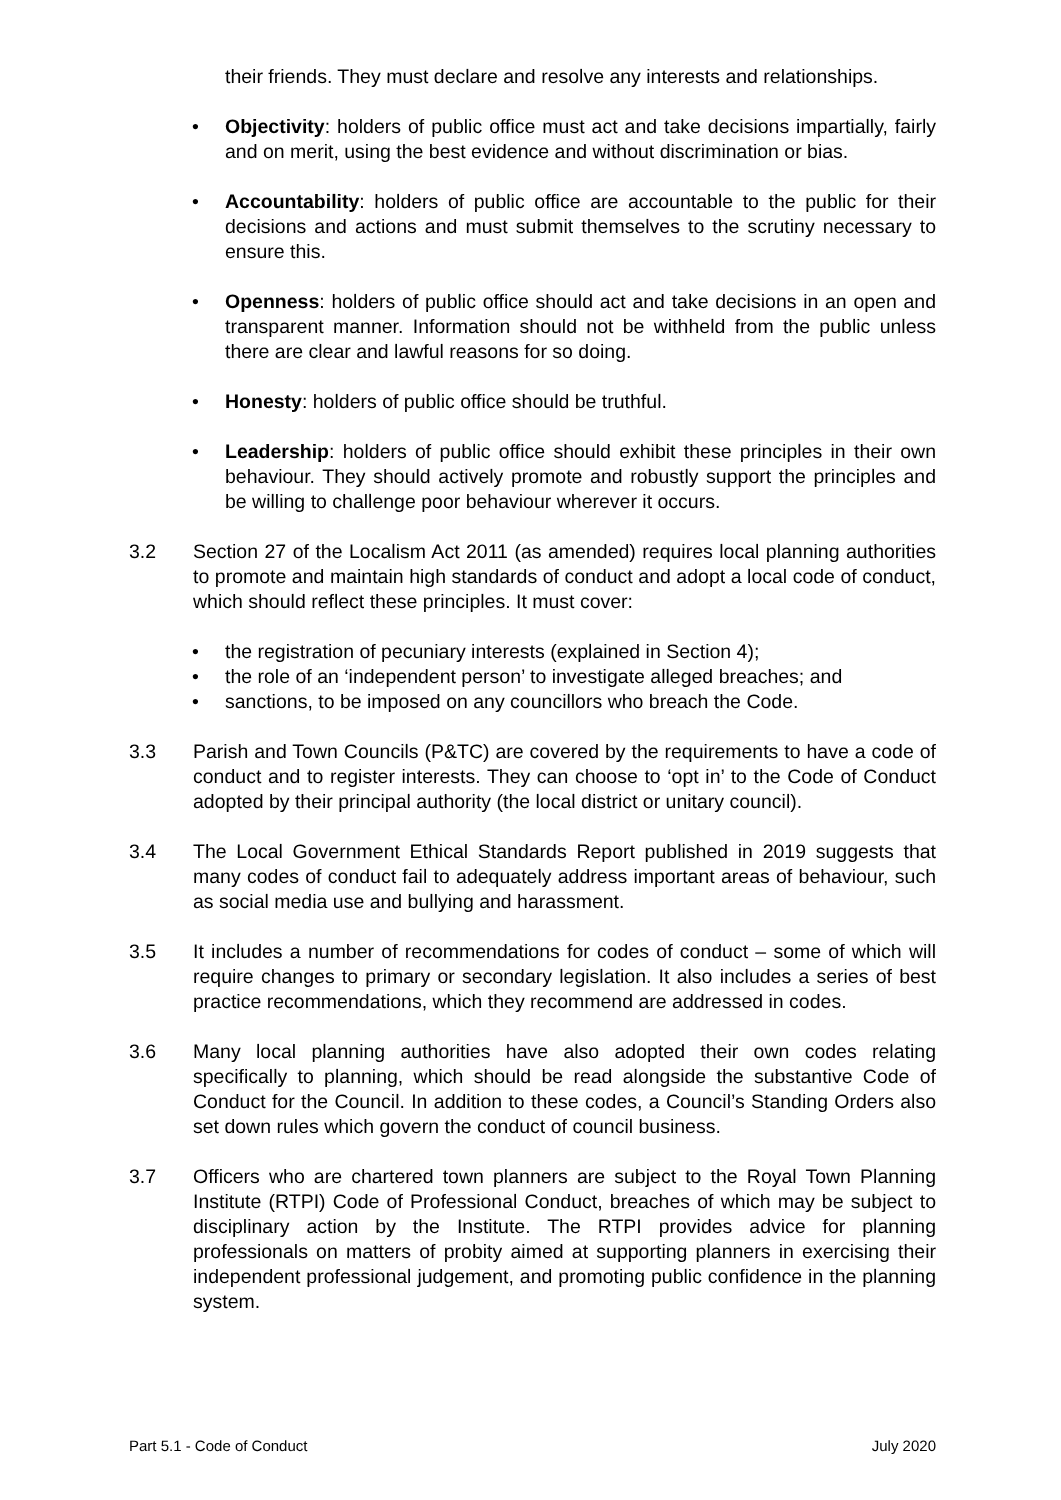their friends. They must declare and resolve any interests and relationships.
• Objectivity: holders of public office must act and take decisions impartially, fairly and on merit, using the best evidence and without discrimination or bias.
• Accountability: holders of public office are accountable to the public for their decisions and actions and must submit themselves to the scrutiny necessary to ensure this.
• Openness: holders of public office should act and take decisions in an open and transparent manner. Information should not be withheld from the public unless there are clear and lawful reasons for so doing.
• Honesty: holders of public office should be truthful.
• Leadership: holders of public office should exhibit these principles in their own behaviour. They should actively promote and robustly support the principles and be willing to challenge poor behaviour wherever it occurs.
3.2 Section 27 of the Localism Act 2011 (as amended) requires local planning authorities to promote and maintain high standards of conduct and adopt a local code of conduct, which should reflect these principles. It must cover:
• the registration of pecuniary interests (explained in Section 4);
• the role of an ‘independent person’ to investigate alleged breaches; and
• sanctions, to be imposed on any councillors who breach the Code.
3.3 Parish and Town Councils (P&TC) are covered by the requirements to have a code of conduct and to register interests. They can choose to ‘opt in’ to the Code of Conduct adopted by their principal authority (the local district or unitary council).
3.4 The Local Government Ethical Standards Report published in 2019 suggests that many codes of conduct fail to adequately address important areas of behaviour, such as social media use and bullying and harassment.
3.5 It includes a number of recommendations for codes of conduct – some of which will require changes to primary or secondary legislation. It also includes a series of best practice recommendations, which they recommend are addressed in codes.
3.6 Many local planning authorities have also adopted their own codes relating specifically to planning, which should be read alongside the substantive Code of Conduct for the Council. In addition to these codes, a Council’s Standing Orders also set down rules which govern the conduct of council business.
3.7 Officers who are chartered town planners are subject to the Royal Town Planning Institute (RTPI) Code of Professional Conduct, breaches of which may be subject to disciplinary action by the Institute. The RTPI provides advice for planning professionals on matters of probity aimed at supporting planners in exercising their independent professional judgement, and promoting public confidence in the planning system.
Part 5.1 - Code of Conduct July 2020